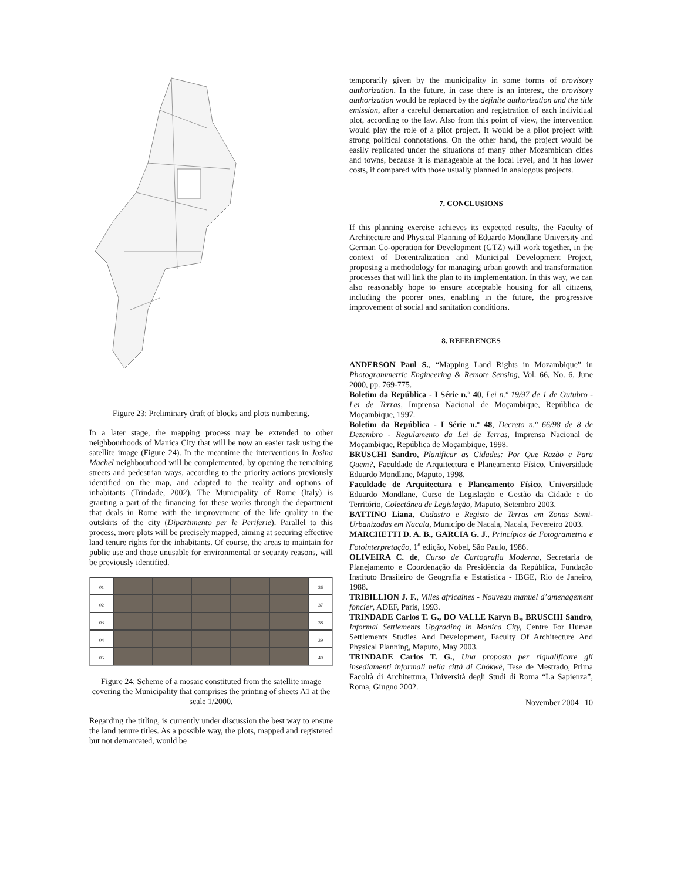Figure 23: Preliminary draft of blocks and plots numbering.
In a later stage, the mapping process may be extended to other neighbourhoods of Manica City that will be now an easier task using the satellite image (Figure 24). In the meantime the interventions in Josina Machel neighbourhood will be complemented, by opening the remaining streets and pedestrian ways, according to the priority actions previously identified on the map, and adapted to the reality and options of inhabitants (Trindade, 2002). The Municipality of Rome (Italy) is granting a part of the financing for these works through the department that deals in Rome with the improvement of the life quality in the outskirts of the city (Dipartimento per le Periferie). Parallel to this process, more plots will be precisely mapped, aiming at securing effective land tenure rights for the inhabitants. Of course, the areas to maintain for public use and those unusable for environmental or security reasons, will be previously identified.
01
36
02
37
03
38
04
39
05
40
Figure 24: Scheme of a mosaic constituted from the satellite image covering the Municipality that comprises the printing of sheets A1 at the scale 1/2000.
Regarding the titling, is currently under discussion the best way to ensure the land tenure titles. As a possible way, the plots, mapped and registered but not demarcated, would be
temporarily given by the municipality in some forms of provisory authorization. In the future, in case there is an interest, the provisory authorization would be replaced by the definite authorization and the title emission, after a careful demarcation and registration of each individual plot, according to the law. Also from this point of view, the intervention would play the role of a pilot project. It would be a pilot project with strong political connotations. On the other hand, the project would be easily replicated under the situations of many other Mozambican cities and towns, because it is manageable at the local level, and it has lower costs, if compared with those usually planned in analogous projects.
7. CONCLUSIONS
If this planning exercise achieves its expected results, the Faculty of Architecture and Physical Planning of Eduardo Mondlane University and German Co-operation for Development (GTZ) will work together, in the context of Decentralization and Municipal Development Project, proposing a methodology for managing urban growth and transformation processes that will link the plan to its implementation. In this way, we can also reasonably hope to ensure acceptable housing for all citizens, including the poorer ones, enabling in the future, the progressive improvement of social and sanitation conditions.
8. REFERENCES
ANDERSON Paul S., “Mapping Land Rights in Mozambique” in Photogrammetric Engineering & Remote Sensing, Vol. 66, No. 6, June 2000, pp. 769-775.
Boletim da República - I Série n.º 40, Lei n.º 19/97 de 1 de Outubro - Lei de Terras, Imprensa Nacional de Moçambique, República de Moçambique, 1997.
Boletim da República - I Série n.º 48, Decreto n.º 66/98 de 8 de Dezembro - Regulamento da Lei de Terras, Imprensa Nacional de Moçambique, República de Moçambique, 1998.
BRUSCHI Sandro, Planificar as Cidades: Por Que Razão e Para Quem?, Faculdade de Arquitectura e Planeamento Físico, Universidade Eduardo Mondlane, Maputo, 1998.
Faculdade de Arquitectura e Planeamento Físico, Universidade Eduardo Mondlane, Curso de Legislação e Gestão da Cidade e do Território, Colectânea de Legislação, Maputo, Setembro 2003.
BATTINO Liana, Cadastro e Registo de Terras em Zonas Semi-Urbanizadas em Nacala, Municípo de Nacala, Nacala, Fevereiro 2003.
MARCHETTI D. A. B., GARCIA G. J., Princípios de Fotogrametria e Fotointerpretação, 1<sup>a</sup> edição, Nobel, São Paulo, 1986.
OLIVEIRA C. de, Curso de Cartografia Moderna, Secretaria de Planejamento e Coordenação da Presidência da República, Fundação Instituto Brasileiro de Geografia e Estatística - IBGE, Rio de Janeiro, 1988.
TRIBILLION J. F., Villes africaines - Nouveau manuel d’amenagement foncier, ADEF, Paris, 1993.
TRINDADE Carlos T. G., DO VALLE Karyn B., BRUSCHI Sandro, Informal Settlements Upgrading in Manica City, Centre For Human Settlements Studies And Development, Faculty Of Architecture And Physical Planning, Maputo, May 2003.
TRINDADE Carlos T. G., Una proposta per riqualificare gli insediamenti informali nella cittá di Chókwè, Tese de Mestrado, Prima Facoltà di Architettura, Università degli Studi di Roma “La Sapienza”, Roma, Giugno 2002.
November 2004 10